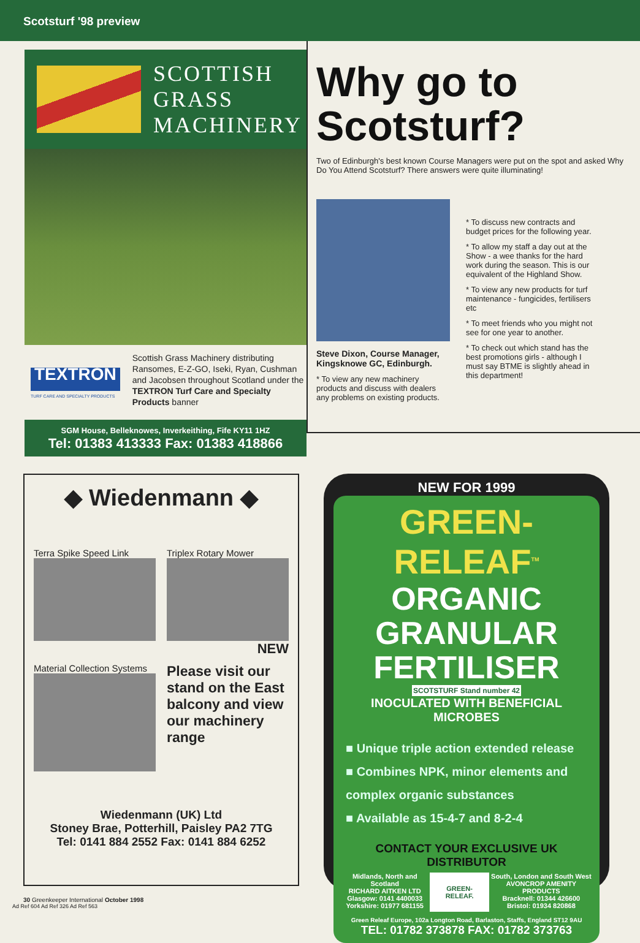Scotsturf '98 preview
SCOTTISH
GRASS
MACHINERY
TEXTRON
TURF CARE AND SPECIALTY PRODUCTS
Scottish Grass Machinery distributing Ransomes, E-Z-GO, Iseki, Ryan, Cushman and Jacobsen throughout Scotland under the TEXTRON Turf Care and Specialty Products banner
SGM House, Belleknowes, Inverkeithing, Fife KY11 1HZ
Tel: 01383 413333 Fax: 01383 418866
Why go to Scotsturf?
Two of Edinburgh's best known Course Managers were put on the spot and asked Why Do You Attend Scotsturf? There answers were quite illuminating!
Steve Dixon, Course Manager, Kingsknowe GC, Edinburgh.
* To view any new machinery products and discuss with dealers any problems on existing products.
* To discuss new contracts and budget prices for the following year.
* To allow my staff a day out at the Show - a wee thanks for the hard work during the season. This is our equivalent of the Highland Show.
* To view any new products for turf maintenance - fungicides, fertilisers etc
* To meet friends who you might not see for one year to another.
* To check out which stand has the best promotions girls - although I must say BTME is slightly ahead in this department!
◆ Wiedenmann ◆
Terra Spike Speed Link Triplex Rotary Mower
NEW
Material Collection Systems
Please visit our stand on the East balcony and view our machinery range
Wiedenmann (UK) Ltd
Stoney Brae, Potterhill, Paisley PA2 7TG
Tel: 0141 884 2552 Fax: 0141 884 6252
NEW FOR 1999
GREEN-RELEAF<sup>TM</sup>
ORGANIC GRANULAR FERTILISER
SCOTSTURF Stand number 42
INOCULATED WITH BENEFICIAL MICROBES
■ Unique triple action extended release
■ Combines NPK, minor elements and complex organic substances
■ Available as 15-4-7 and 8-2-4
CONTACT YOUR EXCLUSIVE UK DISTRIBUTOR
Midlands, North and Scotland
RICHARD AITKEN LTD
Glasgow: 0141 4400033
Yorkshire: 01977 681155
GREEN-RELEAF.
South, London and South West
AVONCROP AMENITY PRODUCTS
Bracknell: 01344 426600
Bristol: 01934 820868
Green Releaf Europe, 102a Longton Road, Barlaston, Staffs, England ST12 9AU
TEL: 01782 373878 FAX: 01782 373763
30 Greenkeeper International October 1998
Ad Ref 604 Ad Ref 326 Ad Ref 563